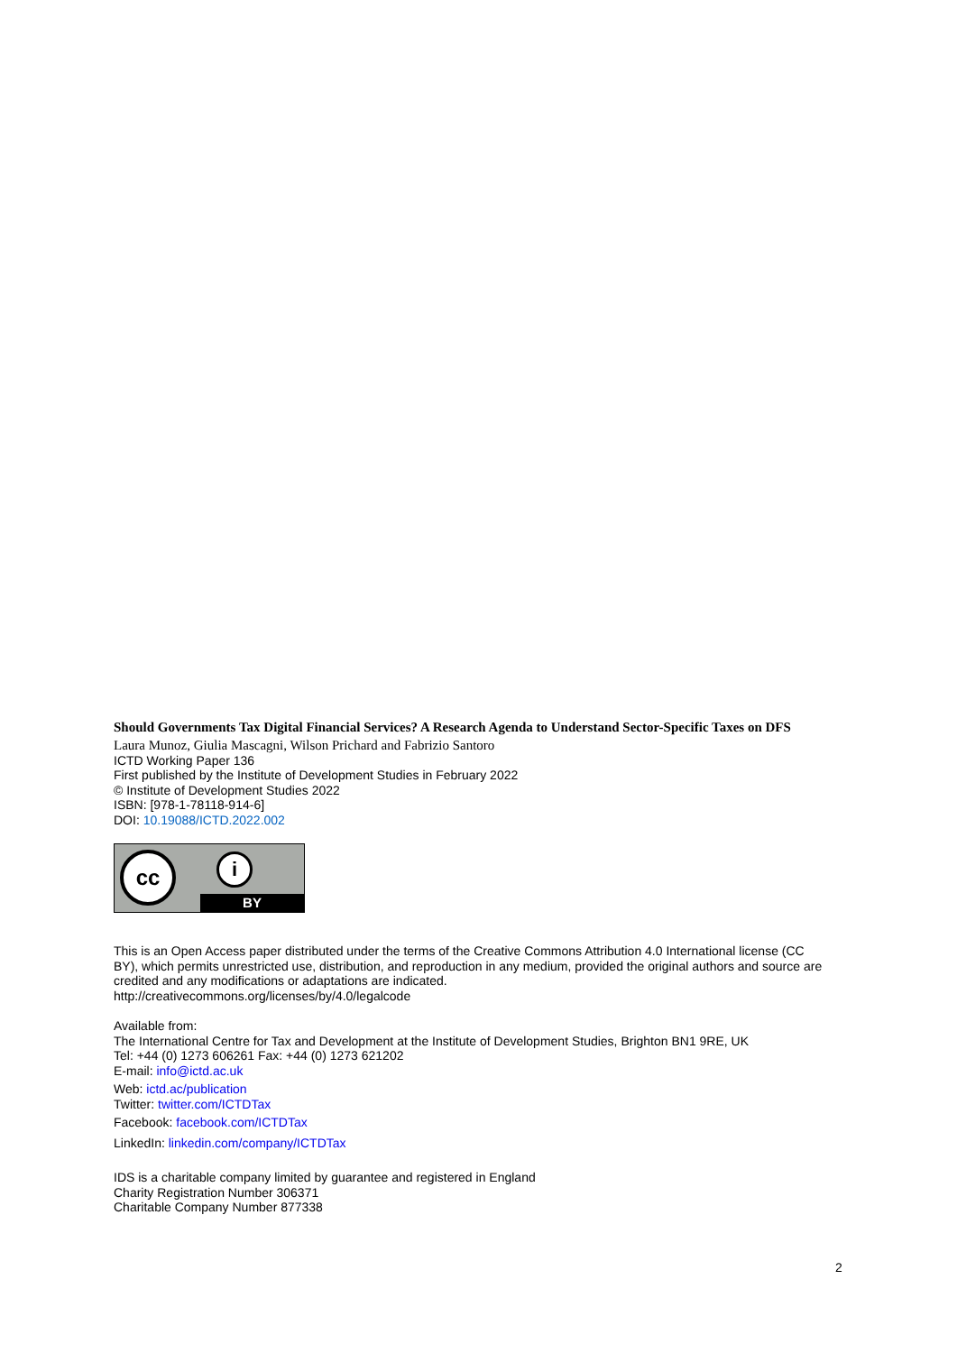Should Governments Tax Digital Financial Services? A Research Agenda to Understand Sector-Specific Taxes on DFS
Laura Munoz, Giulia Mascagni, Wilson Prichard and Fabrizio Santoro
ICTD Working Paper 136
First published by the Institute of Development Studies in February 2022
© Institute of Development Studies 2022
ISBN: [978-1-78118-914-6]
DOI: 10.19088/ICTD.2022.002
cc i
BY
This is an Open Access paper distributed under the terms of the Creative Commons Attribution 4.0 International license (CC BY), which permits unrestricted use, distribution, and reproduction in any medium, provided the original authors and source are credited and any modifications or adaptations are indicated.
http://creativecommons.org/licenses/by/4.0/legalcode
Available from:
The International Centre for Tax and Development at the Institute of Development Studies, Brighton BN1 9RE, UK
Tel: +44 (0) 1273 606261 Fax: +44 (0) 1273 621202
E-mail: info@ictd.ac.uk
Web: ictd.ac/publication
Twitter: twitter.com/ICTDTax
Facebook: facebook.com/ICTDTax
LinkedIn: linkedin.com/company/ICTDTax
IDS is a charitable company limited by guarantee and registered in England
Charity Registration Number 306371
Charitable Company Number 877338
2